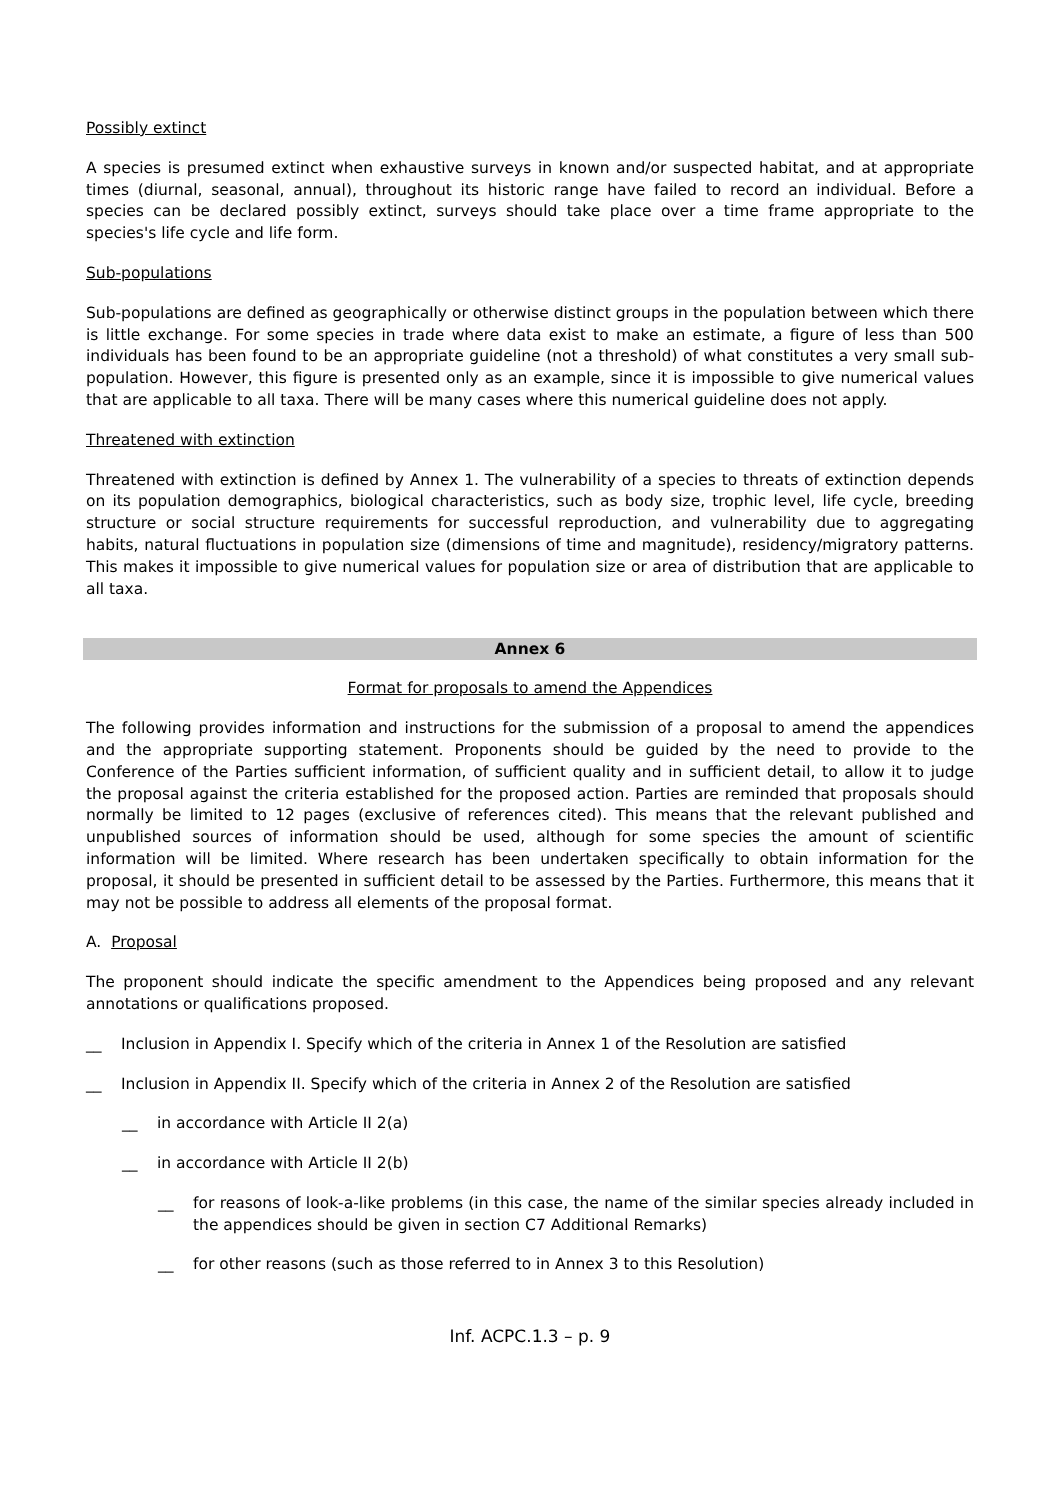Possibly extinct
A species is presumed extinct when exhaustive surveys in known and/or suspected habitat, and at appropriate times (diurnal, seasonal, annual), throughout its historic range have failed to record an individual. Before a species can be declared possibly extinct, surveys should take place over a time frame appropriate to the species's life cycle and life form.
Sub-populations
Sub-populations are defined as geographically or otherwise distinct groups in the population between which there is little exchange. For some species in trade where data exist to make an estimate, a figure of less than 500 individuals has been found to be an appropriate guideline (not a threshold) of what constitutes a very small sub-population. However, this figure is presented only as an example, since it is impossible to give numerical values that are applicable to all taxa. There will be many cases where this numerical guideline does not apply.
Threatened with extinction
Threatened with extinction is defined by Annex 1. The vulnerability of a species to threats of extinction depends on its population demographics, biological characteristics, such as body size, trophic level, life cycle, breeding structure or social structure requirements for successful reproduction, and vulnerability due to aggregating habits, natural fluctuations in population size (dimensions of time and magnitude), residency/migratory patterns. This makes it impossible to give numerical values for population size or area of distribution that are applicable to all taxa.
Annex 6
Format for proposals to amend the Appendices
The following provides information and instructions for the submission of a proposal to amend the appendices and the appropriate supporting statement. Proponents should be guided by the need to provide to the Conference of the Parties sufficient information, of sufficient quality and in sufficient detail, to allow it to judge the proposal against the criteria established for the proposed action. Parties are reminded that proposals should normally be limited to 12 pages (exclusive of references cited). This means that the relevant published and unpublished sources of information should be used, although for some species the amount of scientific information will be limited. Where research has been undertaken specifically to obtain information for the proposal, it should be presented in sufficient detail to be assessed by the Parties. Furthermore, this means that it may not be possible to address all elements of the proposal format.
A. Proposal
The proponent should indicate the specific amendment to the Appendices being proposed and any relevant annotations or qualifications proposed.
__ Inclusion in Appendix I. Specify which of the criteria in Annex 1 of the Resolution are satisfied
__ Inclusion in Appendix II. Specify which of the criteria in Annex 2 of the Resolution are satisfied
__ in accordance with Article II 2(a)
__ in accordance with Article II 2(b)
__ for reasons of look-a-like problems (in this case, the name of the similar species already included in the appendices should be given in section C7 Additional Remarks)
__ for other reasons (such as those referred to in Annex 3 to this Resolution)
Inf. ACPC.1.3 – p. 9